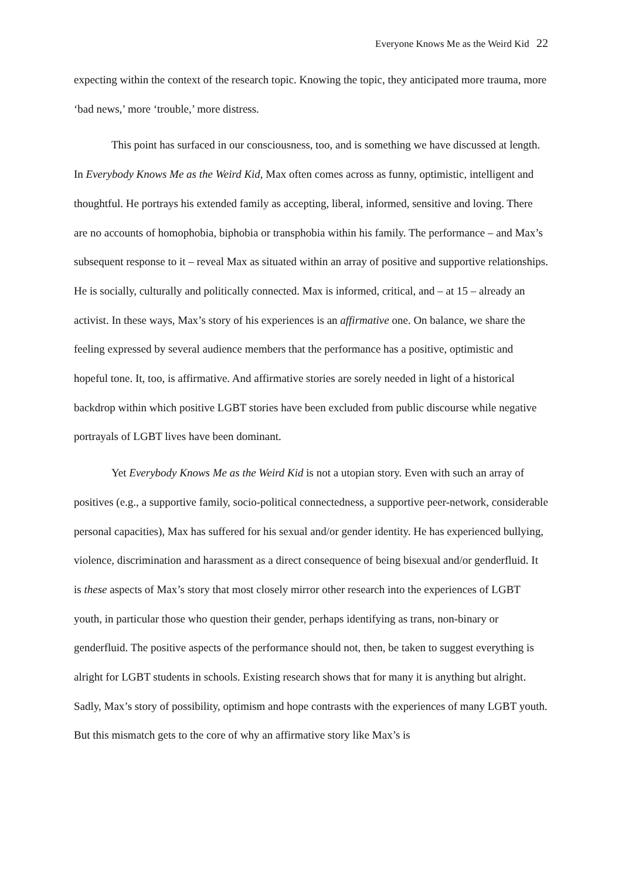Everyone Knows Me as the Weird Kid 22
expecting within the context of the research topic. Knowing the topic, they anticipated more trauma, more ‘bad news,’ more ‘trouble,’ more distress.
This point has surfaced in our consciousness, too, and is something we have discussed at length. In Everybody Knows Me as the Weird Kid, Max often comes across as funny, optimistic, intelligent and thoughtful. He portrays his extended family as accepting, liberal, informed, sensitive and loving. There are no accounts of homophobia, biphobia or transphobia within his family. The performance – and Max’s subsequent response to it – reveal Max as situated within an array of positive and supportive relationships. He is socially, culturally and politically connected. Max is informed, critical, and – at 15 – already an activist. In these ways, Max’s story of his experiences is an affirmative one. On balance, we share the feeling expressed by several audience members that the performance has a positive, optimistic and hopeful tone. It, too, is affirmative. And affirmative stories are sorely needed in light of a historical backdrop within which positive LGBT stories have been excluded from public discourse while negative portrayals of LGBT lives have been dominant.
Yet Everybody Knows Me as the Weird Kid is not a utopian story. Even with such an array of positives (e.g., a supportive family, socio-political connectedness, a supportive peer-network, considerable personal capacities), Max has suffered for his sexual and/or gender identity. He has experienced bullying, violence, discrimination and harassment as a direct consequence of being bisexual and/or genderfluid. It is these aspects of Max’s story that most closely mirror other research into the experiences of LGBT youth, in particular those who question their gender, perhaps identifying as trans, non-binary or genderfluid. The positive aspects of the performance should not, then, be taken to suggest everything is alright for LGBT students in schools. Existing research shows that for many it is anything but alright. Sadly, Max’s story of possibility, optimism and hope contrasts with the experiences of many LGBT youth. But this mismatch gets to the core of why an affirmative story like Max’s is